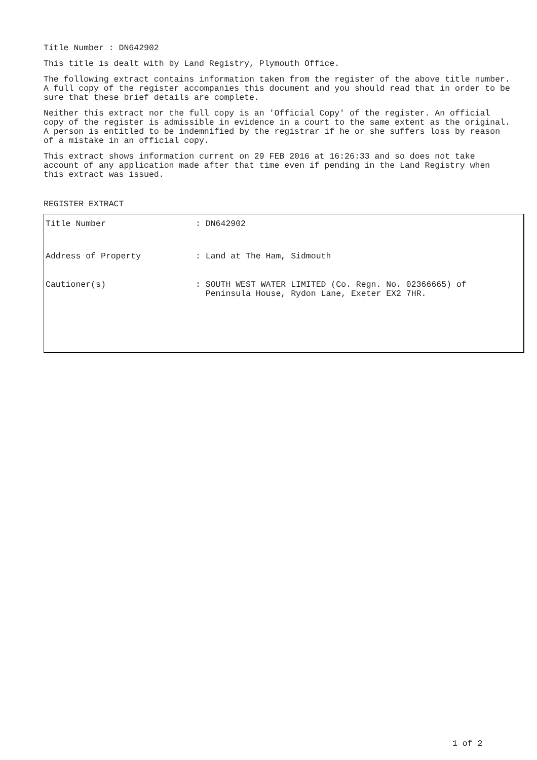Title Number : DN642902
This title is dealt with by Land Registry, Plymouth Office.
The following extract contains information taken from the register of the above title number. A full copy of the register accompanies this document and you should read that in order to be sure that these brief details are complete.
Neither this extract nor the full copy is an 'Official Copy' of the register. An official copy of the register is admissible in evidence in a court to the same extent as the original. A person is entitled to be indemnified by the registrar if he or she suffers loss by reason of a mistake in an official copy.
This extract shows information current on 29 FEB 2016 at 16:26:33 and so does not take account of any application made after that time even if pending in the Land Registry when this extract was issued.
REGISTER EXTRACT
| Title Number | : DN642902 |
| Address of Property | : Land at The Ham, Sidmouth |
| Cautioner(s) | : SOUTH WEST WATER LIMITED (Co. Regn. No. 02366665) of Peninsula House, Rydon Lane, Exeter EX2 7HR. |
1 of 2